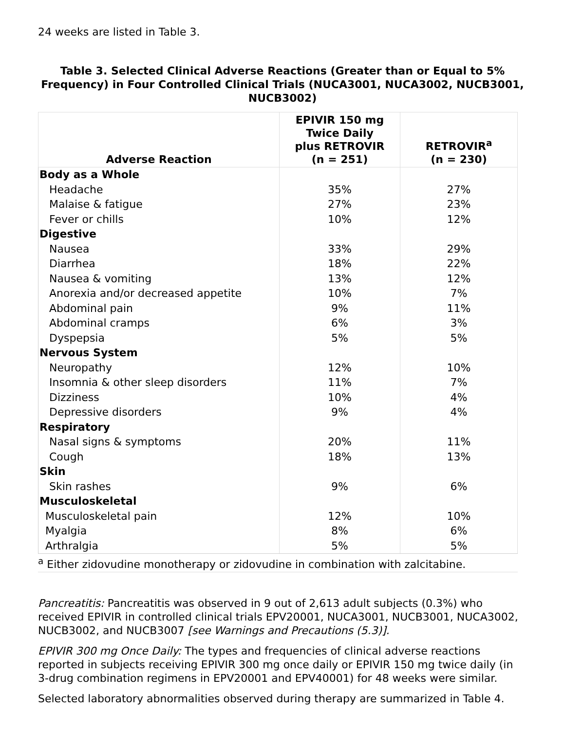24 weeks are listed in Table 3.
Table 3. Selected Clinical Adverse Reactions (Greater than or Equal to 5% Frequency) in Four Controlled Clinical Trials (NUCA3001, NUCA3002, NUCB3001, NUCB3002)
| Adverse Reaction | EPIVIR 150 mg Twice Daily plus RETROVIR (n = 251) | RETROVIR<sup>a</sup> (n = 230) |
| --- | --- | --- |
| Body as a Whole | | |
| Headache | 35% | 27% |
| Malaise & fatigue | 27% | 23% |
| Fever or chills | 10% | 12% |
| Digestive | | |
| Nausea | 33% | 29% |
| Diarrhea | 18% | 22% |
| Nausea & vomiting | 13% | 12% |
| Anorexia and/or decreased appetite | 10% | 7% |
| Abdominal pain | 9% | 11% |
| Abdominal cramps | 6% | 3% |
| Dyspepsia | 5% | 5% |
| Nervous System | | |
| Neuropathy | 12% | 10% |
| Insomnia & other sleep disorders | 11% | 7% |
| Dizziness | 10% | 4% |
| Depressive disorders | 9% | 4% |
| Respiratory | | |
| Nasal signs & symptoms | 20% | 11% |
| Cough | 18% | 13% |
| Skin | | |
| Skin rashes | 9% | 6% |
| Musculoskeletal | | |
| Musculoskeletal pain | 12% | 10% |
| Myalgia | 8% | 6% |
| Arthralgia | 5% | 5% |
<sup>a</sup> Either zidovudine monotherapy or zidovudine in combination with zalcitabine.
Pancreatitis: Pancreatitis was observed in 9 out of 2,613 adult subjects (0.3%) who received EPIVIR in controlled clinical trials EPV20001, NUCA3001, NUCB3001, NUCA3002, NUCB3002, and NUCB3007 [see Warnings and Precautions (5.3)].
EPIVIR 300 mg Once Daily: The types and frequencies of clinical adverse reactions reported in subjects receiving EPIVIR 300 mg once daily or EPIVIR 150 mg twice daily (in 3-drug combination regimens in EPV20001 and EPV40001) for 48 weeks were similar.
Selected laboratory abnormalities observed during therapy are summarized in Table 4.